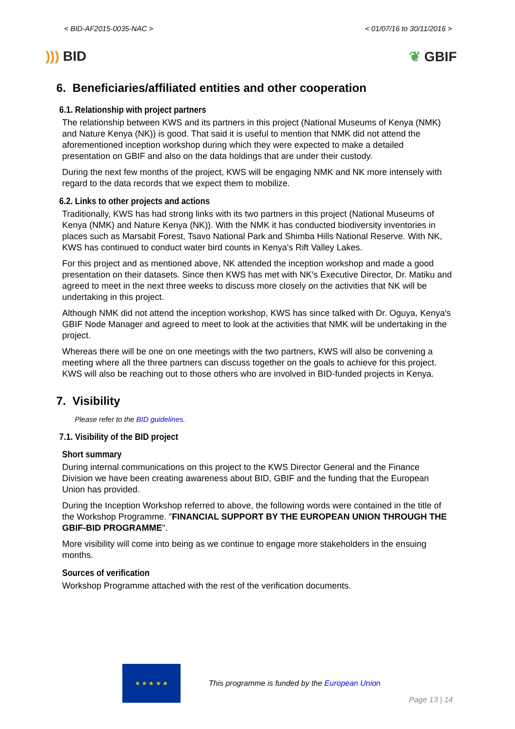< BID-AF2015-0035-NAC > < 01/07/16 to 30/11/2016 >
))) BID ❦ GBIF
6. Beneficiaries/affiliated entities and other cooperation
6.1. Relationship with project partners
The relationship between KWS and its partners in this project (National Museums of Kenya (NMK) and Nature Kenya (NK)) is good. That said it is useful to mention that NMK did not attend the aforementioned inception workshop during which they were expected to make a detailed presentation on GBIF and also on the data holdings that are under their custody.
During the next few months of the project, KWS will be engaging NMK and NK more intensely with regard to the data records that we expect them to mobilize.
6.2. Links to other projects and actions
Traditionally, KWS has had strong links with its two partners in this project (National Museums of Kenya (NMK) and Nature Kenya (NK)). With the NMK it has conducted biodiversity inventories in places such as Marsabit Forest, Tsavo National Park and Shimba Hills National Reserve. With NK, KWS has continued to conduct water bird counts in Kenya's Rift Valley Lakes.
For this project and as mentioned above, NK attended the inception workshop and made a good presentation on their datasets. Since then KWS has met with NK's Executive Director, Dr. Matiku and agreed to meet in the next three weeks to discuss more closely on the activities that NK will be undertaking in this project.
Although NMK did not attend the inception workshop, KWS has since talked with Dr. Oguya, Kenya's GBIF Node Manager and agreed to meet to look at the activities that NMK will be undertaking in the project.
Whereas there will be one on one meetings with the two partners, KWS will also be convening a meeting where all the three partners can discuss together on the goals to achieve for this project. KWS will also be reaching out to those others who are involved in BID-funded projects in Kenya.
7. Visibility
Please refer to the BID guidelines.
7.1. Visibility of the BID project
Short summary
During internal communications on this project to the KWS Director General and the Finance Division we have been creating awareness about BID, GBIF and the funding that the European Union has provided.
During the Inception Workshop referred to above, the following words were contained in the title of the Workshop Programme. "FINANCIAL SUPPORT BY THE EUROPEAN UNION THROUGH THE GBIF-BID PROGRAMME".
More visibility will come into being as we continue to engage more stakeholders in the ensuing months.
Sources of verification
Workshop Programme attached with the rest of the verification documents.
★ ★ ★ ★ ★
This programme is funded by the European Union
Page 13 | 14